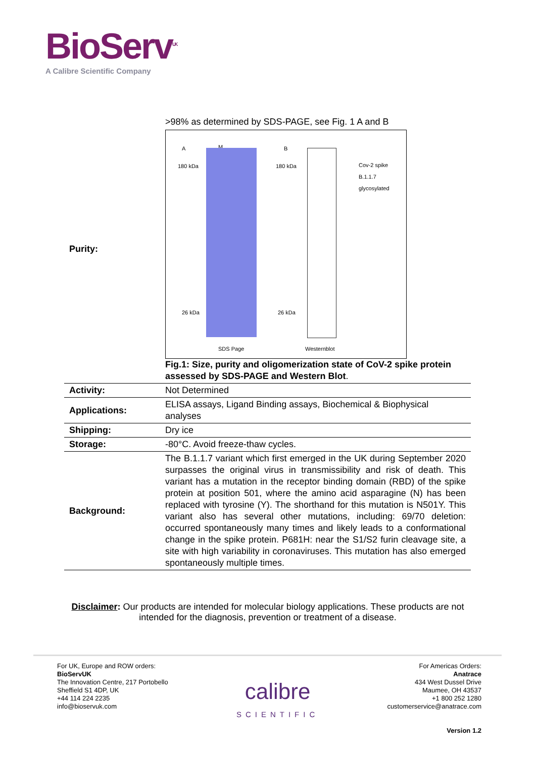BioServ<sup>UK</sup>
A Calibre Scientific Company
| Purity: | >98% as determined by SDS-PAGE, see Fig. 1 A and B A M B 180 kDa 180 kDa Cov-2 spike B.1.1.7 glycosylated 26 kDa 26 kDa SDS Page Westernblot Fig.1: Size, purity and oligomerization state of CoV-2 spike protein assessed by SDS-PAGE and Western Blot . |
| Activity: | Not Determined |
| Applications: | ELISA assays, Ligand Binding assays, Biochemical & Biophysical analyses |
| Shipping: | Dry ice |
| Storage: | -80°C. Avoid freeze-thaw cycles. |
| Background: | The B.1.1.7 variant which first emerged in the UK during September 2020 surpasses the original virus in transmissibility and risk of death. This variant has a mutation in the receptor binding domain (RBD) of the spike protein at position 501, where the amino acid asparagine (N) has been replaced with tyrosine (Y). The shorthand for this mutation is N501Y. This variant also has several other mutations, including: 69/70 deletion: occurred spontaneously many times and likely leads to a conformational change in the spike protein. P681H: near the S1/S2 furin cleavage site, a site with high variability in coronaviruses. This mutation has also emerged spontaneously multiple times. |
Disclaimer: Our products are intended for molecular biology applications. These products are not intended for the diagnosis, prevention or treatment of a disease.
For UK, Europe and ROW orders:
BioServUK
The Innovation Centre, 217 Portobello
Sheffield S1 4DP, UK
+44 114 224 2235
info@bioservuk.com
calibre
SCIENTIFIC
For Americas Orders:
Anatrace
434 West Dussel Drive
Maumee, OH 43537
+1 800 252 1280
customerservice@anatrace.com
Version 1.2